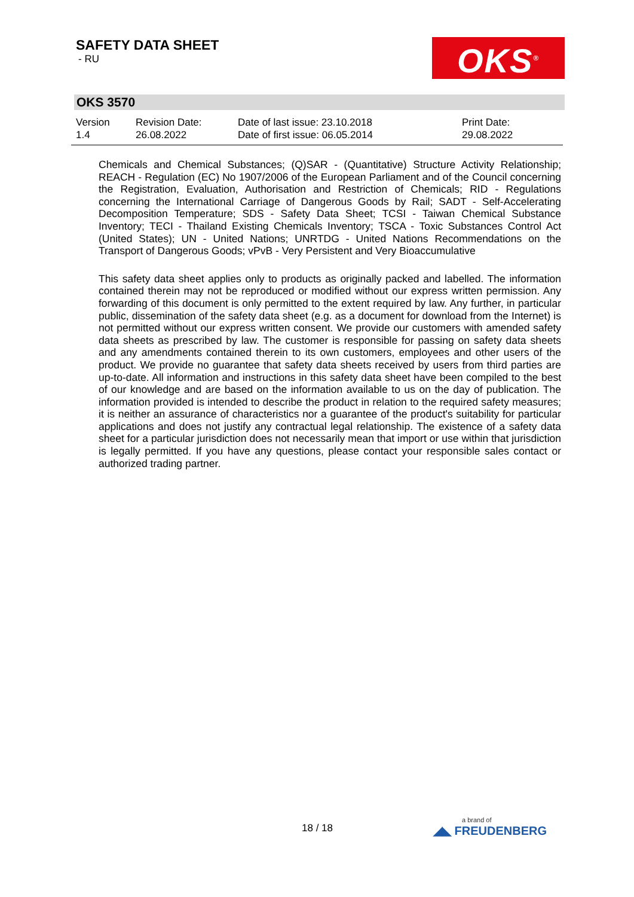SAFETY DATA SHEET
- RU
OKS<sup>®</sup>
OKS 3570
Version
1.4
Revision Date:
26.08.2022
Date of last issue: 23.10.2018
Date of first issue: 06.05.2014
Print Date:
29.08.2022
Chemicals and Chemical Substances; (Q)SAR - (Quantitative) Structure Activity Relationship; REACH - Regulation (EC) No 1907/2006 of the European Parliament and of the Council concerning the Registration, Evaluation, Authorisation and Restriction of Chemicals; RID - Regulations concerning the International Carriage of Dangerous Goods by Rail; SADT - Self-Accelerating Decomposition Temperature; SDS - Safety Data Sheet; TCSI - Taiwan Chemical Substance Inventory; TECI - Thailand Existing Chemicals Inventory; TSCA - Toxic Substances Control Act (United States); UN - United Nations; UNRTDG - United Nations Recommendations on the Transport of Dangerous Goods; vPvB - Very Persistent and Very Bioaccumulative
This safety data sheet applies only to products as originally packed and labelled. The information contained therein may not be reproduced or modified without our express written permission. Any forwarding of this document is only permitted to the extent required by law. Any further, in particular public, dissemination of the safety data sheet (e.g. as a document for download from the Internet) is not permitted without our express written consent. We provide our customers with amended safety data sheets as prescribed by law. The customer is responsible for passing on safety data sheets and any amendments contained therein to its own customers, employees and other users of the product. We provide no guarantee that safety data sheets received by users from third parties are up-to-date. All information and instructions in this safety data sheet have been compiled to the best of our knowledge and are based on the information available to us on the day of publication. The information provided is intended to describe the product in relation to the required safety measures; it is neither an assurance of characteristics nor a guarantee of the product's suitability for particular applications and does not justify any contractual legal relationship. The existence of a safety data sheet for a particular jurisdiction does not necessarily mean that import or use within that jurisdiction is legally permitted. If you have any questions, please contact your responsible sales contact or authorized trading partner.
18 / 18
a brand of
◢◣ FREUDENBERG